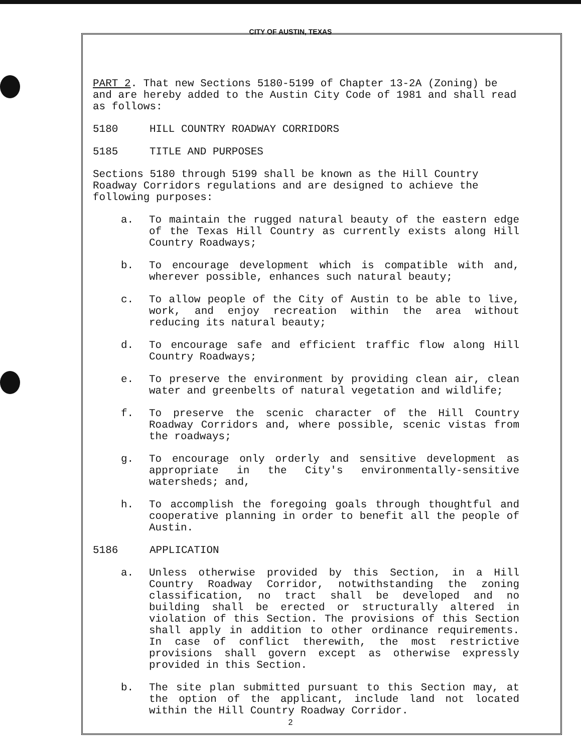CITY OF AUSTIN, TEXAS
PART 2. That new Sections 5180-5199 of Chapter 13-2A (Zoning) be and are hereby added to the Austin City Code of 1981 and shall read as follows:
5180 HILL COUNTRY ROADWAY CORRIDORS
5185 TITLE AND PURPOSES
Sections 5180 through 5199 shall be known as the Hill Country Roadway Corridors regulations and are designed to achieve the following purposes:
a. To maintain the rugged natural beauty of the eastern edge of the Texas Hill Country as currently exists along Hill Country Roadways;
b. To encourage development which is compatible with and, wherever possible, enhances such natural beauty;
c. To allow people of the City of Austin to be able to live, work, and enjoy recreation within the area without reducing its natural beauty;
d. To encourage safe and efficient traffic flow along Hill Country Roadways;
e. To preserve the environment by providing clean air, clean water and greenbelts of natural vegetation and wildlife;
f. To preserve the scenic character of the Hill Country Roadway Corridors and, where possible, scenic vistas from the roadways;
g. To encourage only orderly and sensitive development as appropriate in the City's environmentally-sensitive watersheds; and,
h. To accomplish the foregoing goals through thoughtful and cooperative planning in order to benefit all the people of Austin.
5186 APPLICATION
a. Unless otherwise provided by this Section, in a Hill Country Roadway Corridor, notwithstanding the zoning classification, no tract shall be developed and no building shall be erected or structurally altered in violation of this Section. The provisions of this Section shall apply in addition to other ordinance requirements. In case of conflict therewith, the most restrictive provisions shall govern except as otherwise expressly provided in this Section.
b. The site plan submitted pursuant to this Section may, at the option of the applicant, include land not located within the Hill Country Roadway Corridor.
2